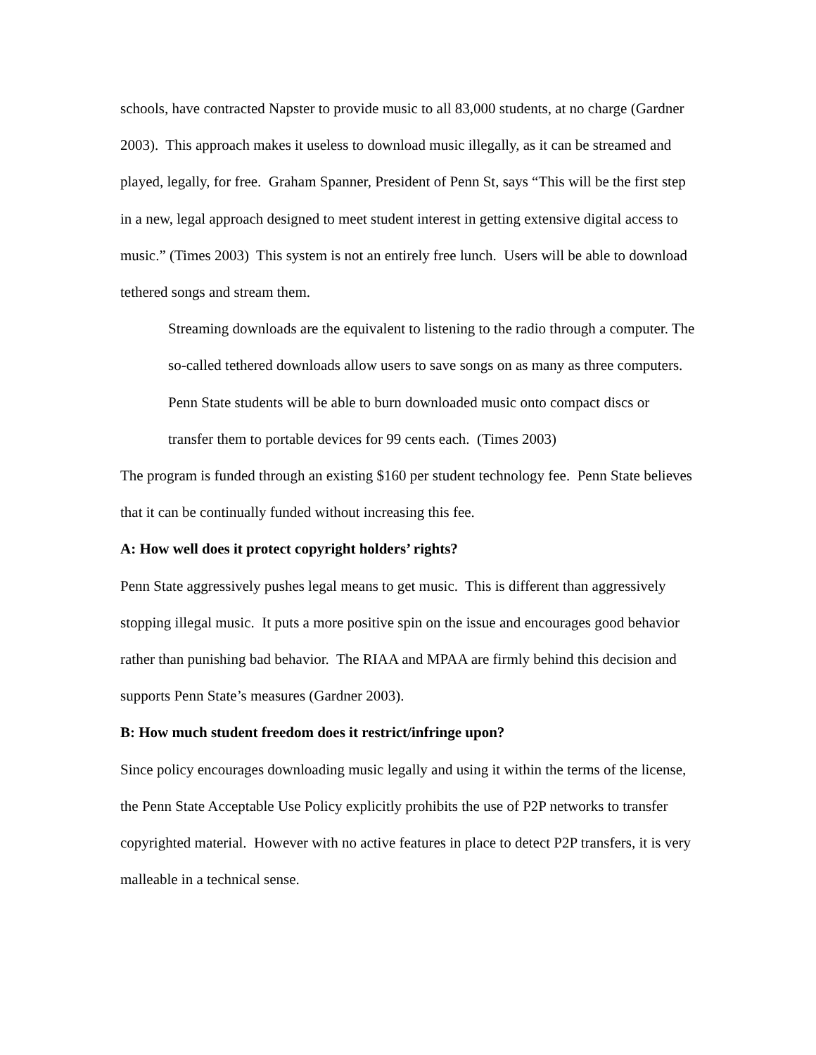schools, have contracted Napster to provide music to all 83,000 students, at no charge (Gardner 2003). This approach makes it useless to download music illegally, as it can be streamed and played, legally, for free. Graham Spanner, President of Penn St, says “This will be the first step in a new, legal approach designed to meet student interest in getting extensive digital access to music.” (Times 2003) This system is not an entirely free lunch. Users will be able to download tethered songs and stream them.
Streaming downloads are the equivalent to listening to the radio through a computer. The so-called tethered downloads allow users to save songs on as many as three computers. Penn State students will be able to burn downloaded music onto compact discs or transfer them to portable devices for 99 cents each. (Times 2003)
The program is funded through an existing $160 per student technology fee. Penn State believes that it can be continually funded without increasing this fee.
A: How well does it protect copyright holders’ rights?
Penn State aggressively pushes legal means to get music. This is different than aggressively stopping illegal music. It puts a more positive spin on the issue and encourages good behavior rather than punishing bad behavior. The RIAA and MPAA are firmly behind this decision and supports Penn State’s measures (Gardner 2003).
B: How much student freedom does it restrict/infringe upon?
Since policy encourages downloading music legally and using it within the terms of the license, the Penn State Acceptable Use Policy explicitly prohibits the use of P2P networks to transfer copyrighted material. However with no active features in place to detect P2P transfers, it is very malleable in a technical sense.